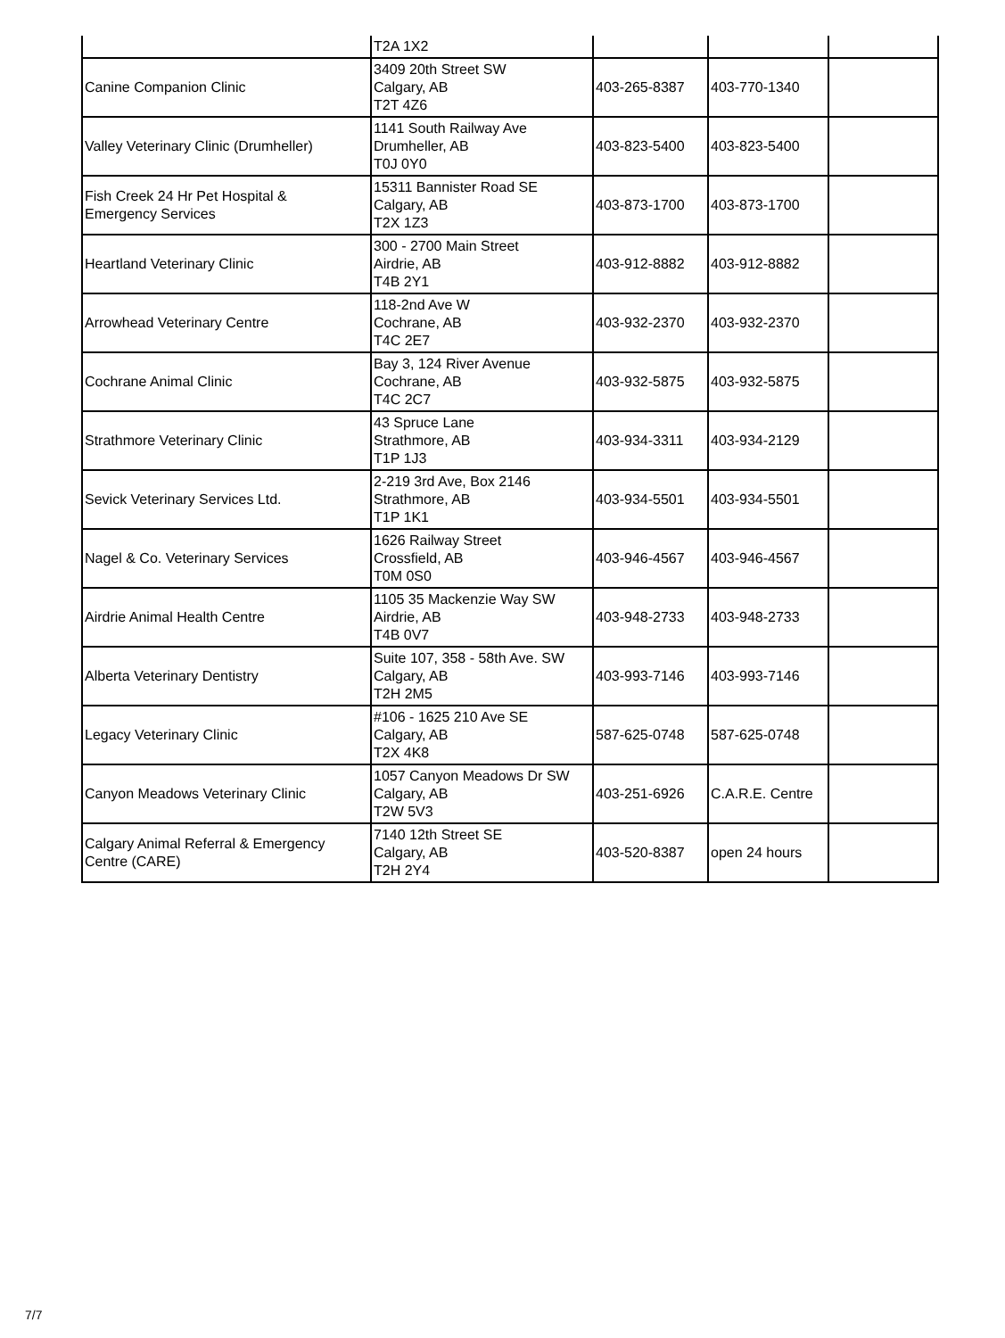| | T2A 1X2 | | | |
| Canine Companion Clinic | 3409 20th Street SW Calgary, AB T2T 4Z6 | 403-265-8387 | 403-770-1340 | |
| Valley Veterinary Clinic (Drumheller) | 1141 South Railway Ave Drumheller, AB T0J 0Y0 | 403-823-5400 | 403-823-5400 | |
| Fish Creek 24 Hr Pet Hospital & Emergency Services | 15311 Bannister Road SE Calgary, AB T2X 1Z3 | 403-873-1700 | 403-873-1700 | |
| Heartland Veterinary Clinic | 300 - 2700 Main Street Airdrie, AB T4B 2Y1 | 403-912-8882 | 403-912-8882 | |
| Arrowhead Veterinary Centre | 118-2nd Ave W Cochrane, AB T4C 2E7 | 403-932-2370 | 403-932-2370 | |
| Cochrane Animal Clinic | Bay 3, 124 River Avenue Cochrane, AB T4C 2C7 | 403-932-5875 | 403-932-5875 | |
| Strathmore Veterinary Clinic | 43 Spruce Lane Strathmore, AB T1P 1J3 | 403-934-3311 | 403-934-2129 | |
| Sevick Veterinary Services Ltd. | 2-219 3rd Ave, Box 2146 Strathmore, AB T1P 1K1 | 403-934-5501 | 403-934-5501 | |
| Nagel & Co. Veterinary Services | 1626 Railway Street Crossfield, AB T0M 0S0 | 403-946-4567 | 403-946-4567 | |
| Airdrie Animal Health Centre | 1105 35 Mackenzie Way SW Airdrie, AB T4B 0V7 | 403-948-2733 | 403-948-2733 | |
| Alberta Veterinary Dentistry | Suite 107, 358 - 58th Ave. SW Calgary, AB T2H 2M5 | 403-993-7146 | 403-993-7146 | |
| Legacy Veterinary Clinic | #106 - 1625 210 Ave SE Calgary, AB T2X 4K8 | 587-625-0748 | 587-625-0748 | |
| Canyon Meadows Veterinary Clinic | 1057 Canyon Meadows Dr SW Calgary, AB T2W 5V3 | 403-251-6926 | C.A.R.E. Centre | |
| Calgary Animal Referral & Emergency Centre (CARE) | 7140 12th Street SE Calgary, AB T2H 2Y4 | 403-520-8387 | open 24 hours | |
7/7